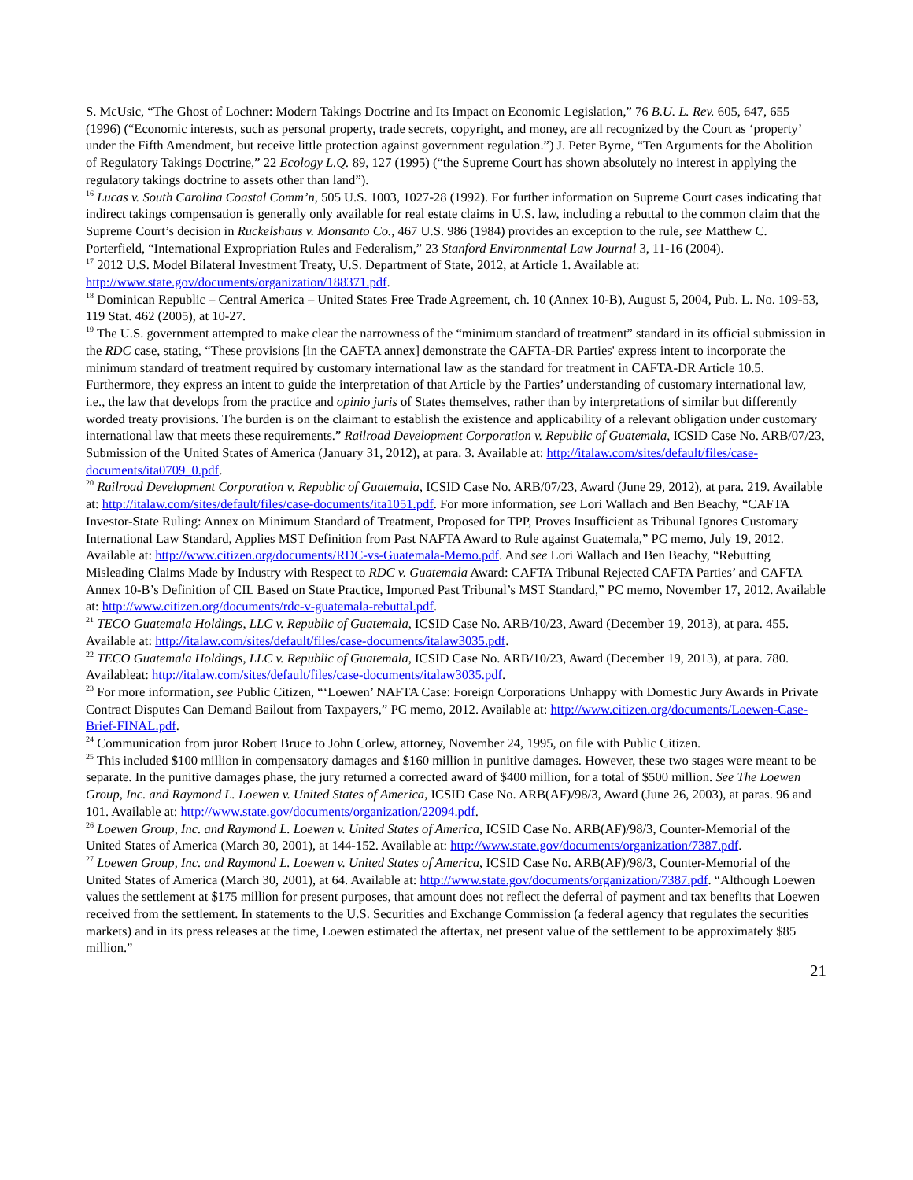S. McUsic, “The Ghost of Lochner: Modern Takings Doctrine and Its Impact on Economic Legislation,” 76 B.U. L. Rev. 605, 647, 655 (1996) (“Economic interests, such as personal property, trade secrets, copyright, and money, are all recognized by the Court as ‘property’ under the Fifth Amendment, but receive little protection against government regulation.”) J. Peter Byrne, “Ten Arguments for the Abolition of Regulatory Takings Doctrine,” 22 Ecology L.Q. 89, 127 (1995) (“the Supreme Court has shown absolutely no interest in applying the regulatory takings doctrine to assets other than land”).
<sup>16</sup> Lucas v. South Carolina Coastal Comm’n, 505 U.S. 1003, 1027-28 (1992). For further information on Supreme Court cases indicating that indirect takings compensation is generally only available for real estate claims in U.S. law, including a rebuttal to the common claim that the Supreme Court’s decision in Ruckelshaus v. Monsanto Co., 467 U.S. 986 (1984) provides an exception to the rule, see Matthew C. Porterfield, “International Expropriation Rules and Federalism,” 23 Stanford Environmental Law Journal 3, 11-16 (2004).
<sup>17</sup> 2012 U.S. Model Bilateral Investment Treaty, U.S. Department of State, 2012, at Article 1. Available at: http://www.state.gov/documents/organization/188371.pdf.
<sup>18</sup> Dominican Republic – Central America – United States Free Trade Agreement, ch. 10 (Annex 10-B), August 5, 2004, Pub. L. No. 109-53, 119 Stat. 462 (2005), at 10-27.
<sup>19</sup> The U.S. government attempted to make clear the narrowness of the “minimum standard of treatment” standard in its official submission in the RDC case, stating, “These provisions [in the CAFTA annex] demonstrate the CAFTA-DR Parties' express intent to incorporate the minimum standard of treatment required by customary international law as the standard for treatment in CAFTA-DR Article 10.5. Furthermore, they express an intent to guide the interpretation of that Article by the Parties’ understanding of customary international law, i.e., the law that develops from the practice and opinio juris of States themselves, rather than by interpretations of similar but differently worded treaty provisions. The burden is on the claimant to establish the existence and applicability of a relevant obligation under customary international law that meets these requirements.” Railroad Development Corporation v. Republic of Guatemala, ICSID Case No. ARB/07/23, Submission of the United States of America (January 31, 2012), at para. 3. Available at: http://italaw.com/sites/default/files/case-documents/ita0709_0.pdf.
<sup>20</sup> Railroad Development Corporation v. Republic of Guatemala, ICSID Case No. ARB/07/23, Award (June 29, 2012), at para. 219. Available at: http://italaw.com/sites/default/files/case-documents/ita1051.pdf. For more information, see Lori Wallach and Ben Beachy, “CAFTA Investor-State Ruling: Annex on Minimum Standard of Treatment, Proposed for TPP, Proves Insufficient as Tribunal Ignores Customary International Law Standard, Applies MST Definition from Past NAFTA Award to Rule against Guatemala,” PC memo, July 19, 2012. Available at: http://www.citizen.org/documents/RDC-vs-Guatemala-Memo.pdf. And see Lori Wallach and Ben Beachy, “Rebutting Misleading Claims Made by Industry with Respect to RDC v. Guatemala Award: CAFTA Tribunal Rejected CAFTA Parties’ and CAFTA Annex 10-B’s Definition of CIL Based on State Practice, Imported Past Tribunal’s MST Standard,” PC memo, November 17, 2012. Available at: http://www.citizen.org/documents/rdc-v-guatemala-rebuttal.pdf.
<sup>21</sup> TECO Guatemala Holdings, LLC v. Republic of Guatemala, ICSID Case No. ARB/10/23, Award (December 19, 2013), at para. 455. Available at: http://italaw.com/sites/default/files/case-documents/italaw3035.pdf.
<sup>22</sup> TECO Guatemala Holdings, LLC v. Republic of Guatemala, ICSID Case No. ARB/10/23, Award (December 19, 2013), at para. 780. Availableat: http://italaw.com/sites/default/files/case-documents/italaw3035.pdf.
<sup>23</sup> For more information, see Public Citizen, “‘Loewen’ NAFTA Case: Foreign Corporations Unhappy with Domestic Jury Awards in Private Contract Disputes Can Demand Bailout from Taxpayers,” PC memo, 2012. Available at: http://www.citizen.org/documents/Loewen-Case-Brief-FINAL.pdf.
<sup>24</sup> Communication from juror Robert Bruce to John Corlew, attorney, November 24, 1995, on file with Public Citizen.
<sup>25</sup> This included $100 million in compensatory damages and $160 million in punitive damages. However, these two stages were meant to be separate. In the punitive damages phase, the jury returned a corrected award of $400 million, for a total of $500 million. See The Loewen Group, Inc. and Raymond L. Loewen v. United States of America, ICSID Case No. ARB(AF)/98/3, Award (June 26, 2003), at paras. 96 and 101. Available at: http://www.state.gov/documents/organization/22094.pdf.
<sup>26</sup> Loewen Group, Inc. and Raymond L. Loewen v. United States of America, ICSID Case No. ARB(AF)/98/3, Counter-Memorial of the United States of America (March 30, 2001), at 144-152. Available at: http://www.state.gov/documents/organization/7387.pdf.
<sup>27</sup> Loewen Group, Inc. and Raymond L. Loewen v. United States of America, ICSID Case No. ARB(AF)/98/3, Counter-Memorial of the United States of America (March 30, 2001), at 64. Available at: http://www.state.gov/documents/organization/7387.pdf. “Although Loewen values the settlement at $175 million for present purposes, that amount does not reflect the deferral of payment and tax benefits that Loewen received from the settlement. In statements to the U.S. Securities and Exchange Commission (a federal agency that regulates the securities markets) and in its press releases at the time, Loewen estimated the aftertax, net present value of the settlement to be approximately $85 million.”
21